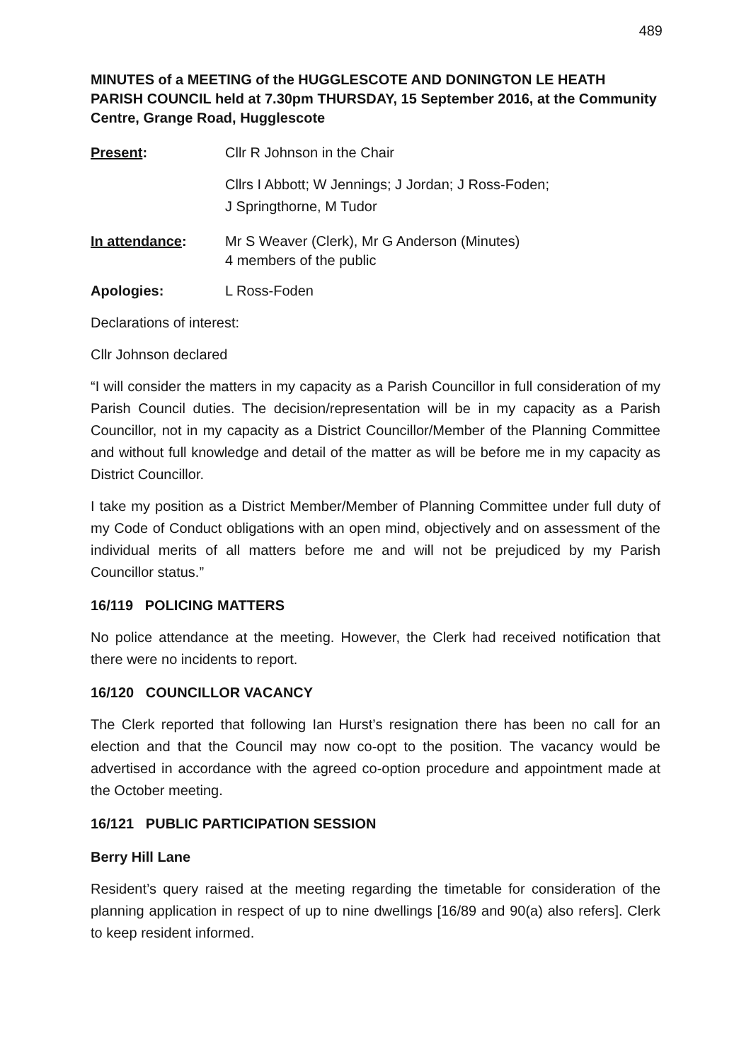489
MINUTES of a MEETING of the HUGGLESCOTE AND DONINGTON LE HEATH PARISH COUNCIL held at 7.30pm THURSDAY, 15 September 2016, at the Community Centre, Grange Road, Hugglescote
Present: Cllr R Johnson in the Chair
Cllrs I Abbott; W Jennings; J Jordan; J Ross-Foden;
J Springthorne, M Tudor
In attendance: Mr S Weaver (Clerk), Mr G Anderson (Minutes)
4 members of the public
Apologies: L Ross-Foden
Declarations of interest:
Cllr Johnson declared
“I will consider the matters in my capacity as a Parish Councillor in full consideration of my Parish Council duties. The decision/representation will be in my capacity as a Parish Councillor, not in my capacity as a District Councillor/Member of the Planning Committee and without full knowledge and detail of the matter as will be before me in my capacity as District Councillor.
I take my position as a District Member/Member of Planning Committee under full duty of my Code of Conduct obligations with an open mind, objectively and on assessment of the individual merits of all matters before me and will not be prejudiced by my Parish Councillor status.”
16/119 POLICING MATTERS
No police attendance at the meeting. However, the Clerk had received notification that there were no incidents to report.
16/120 COUNCILLOR VACANCY
The Clerk reported that following Ian Hurst’s resignation there has been no call for an election and that the Council may now co-opt to the position. The vacancy would be advertised in accordance with the agreed co-option procedure and appointment made at the October meeting.
16/121 PUBLIC PARTICIPATION SESSION
Berry Hill Lane
Resident’s query raised at the meeting regarding the timetable for consideration of the planning application in respect of up to nine dwellings [16/89 and 90(a) also refers]. Clerk to keep resident informed.